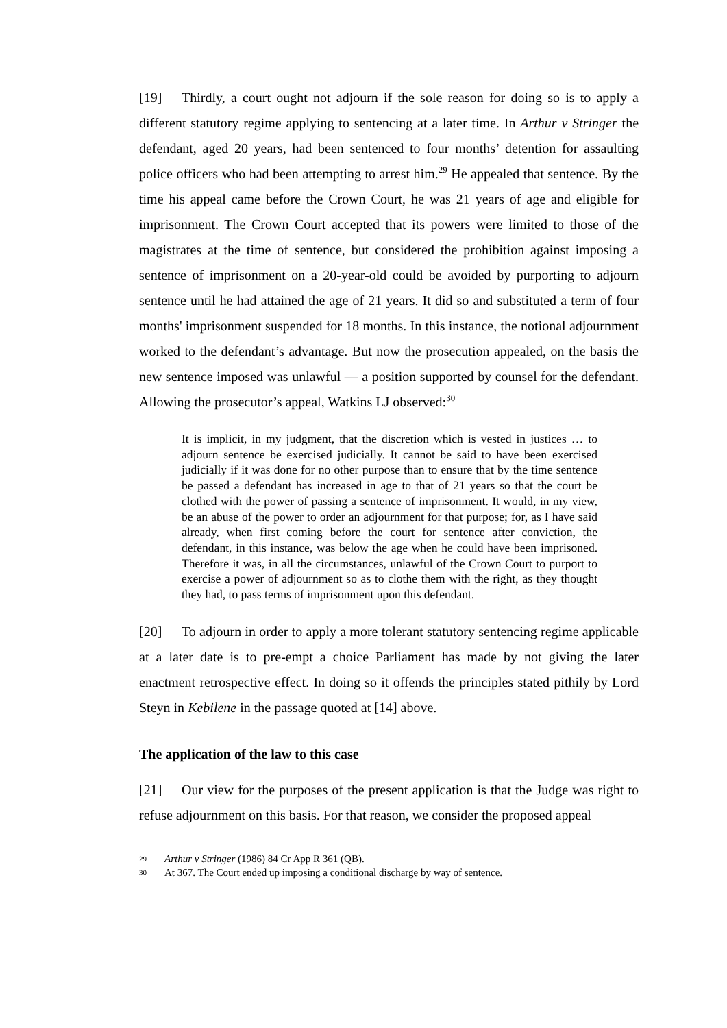[19] Thirdly, a court ought not adjourn if the sole reason for doing so is to apply a different statutory regime applying to sentencing at a later time. In Arthur v Stringer the defendant, aged 20 years, had been sentenced to four months’ detention for assaulting police officers who had been attempting to arrest him.<sup>29</sup> He appealed that sentence. By the time his appeal came before the Crown Court, he was 21 years of age and eligible for imprisonment. The Crown Court accepted that its powers were limited to those of the magistrates at the time of sentence, but considered the prohibition against imposing a sentence of imprisonment on a 20-year-old could be avoided by purporting to adjourn sentence until he had attained the age of 21 years. It did so and substituted a term of four months' imprisonment suspended for 18 months. In this instance, the notional adjournment worked to the defendant’s advantage. But now the prosecution appealed, on the basis the new sentence imposed was unlawful — a position supported by counsel for the defendant. Allowing the prosecutor’s appeal, Watkins LJ observed:<sup>30</sup>
It is implicit, in my judgment, that the discretion which is vested in justices … to adjourn sentence be exercised judicially. It cannot be said to have been exercised judicially if it was done for no other purpose than to ensure that by the time sentence be passed a defendant has increased in age to that of 21 years so that the court be clothed with the power of passing a sentence of imprisonment. It would, in my view, be an abuse of the power to order an adjournment for that purpose; for, as I have said already, when first coming before the court for sentence after conviction, the defendant, in this instance, was below the age when he could have been imprisoned. Therefore it was, in all the circumstances, unlawful of the Crown Court to purport to exercise a power of adjournment so as to clothe them with the right, as they thought they had, to pass terms of imprisonment upon this defendant.
[20] To adjourn in order to apply a more tolerant statutory sentencing regime applicable at a later date is to pre-empt a choice Parliament has made by not giving the later enactment retrospective effect. In doing so it offends the principles stated pithily by Lord Steyn in Kebilene in the passage quoted at [14] above.
The application of the law to this case
[21] Our view for the purposes of the present application is that the Judge was right to refuse adjournment on this basis. For that reason, we consider the proposed appeal
29 Arthur v Stringer (1986) 84 Cr App R 361 (QB).
30 At 367. The Court ended up imposing a conditional discharge by way of sentence.